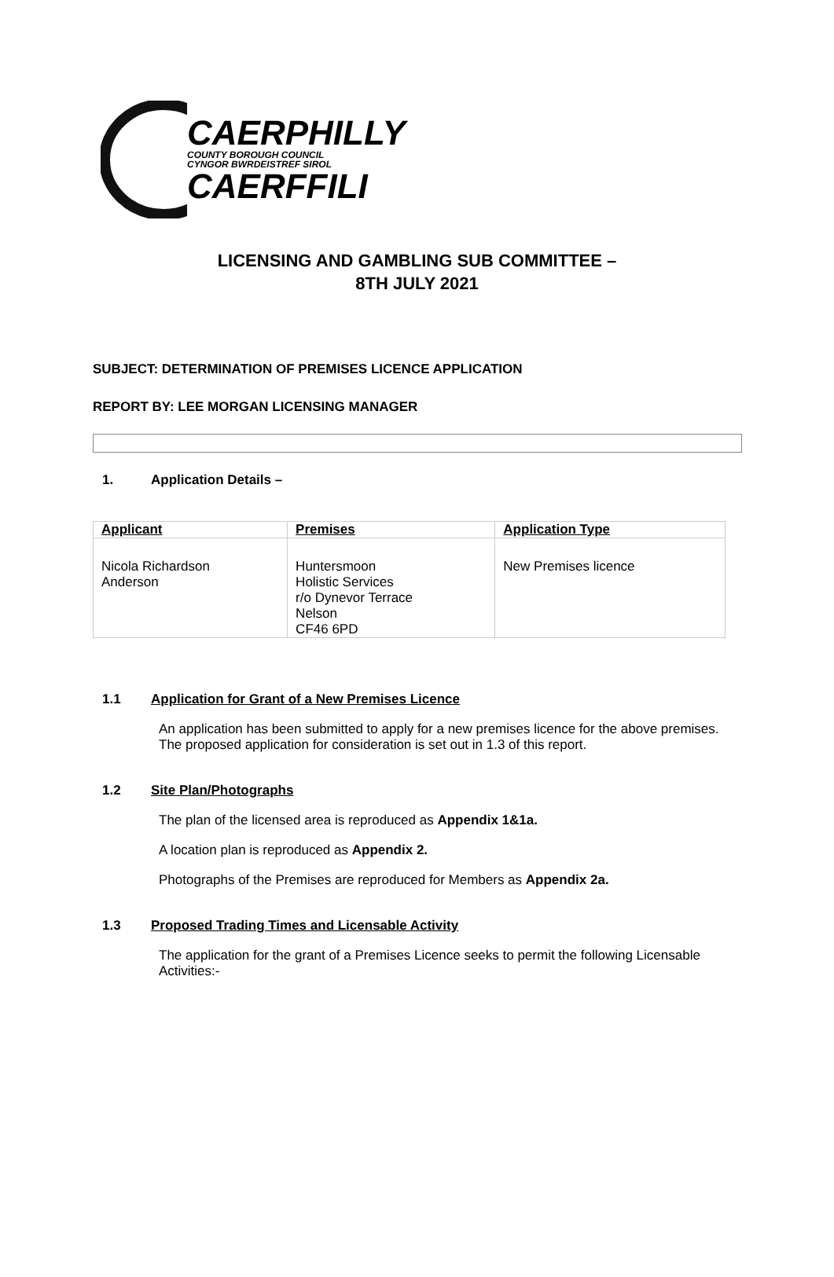CAERPHILLY
COUNTY BOROUGH COUNCIL
CYNGOR BWRDEISTREF SIROL
CAERFFILI
LICENSING AND GAMBLING SUB COMMITTEE –
8TH JULY 2021
SUBJECT: DETERMINATION OF PREMISES LICENCE APPLICATION
REPORT BY: LEE MORGAN LICENSING MANAGER
1. Application Details –
| Applicant | Premises | Application Type |
| --- | --- | --- |
| Nicola Richardson Anderson | Huntersmoon Holistic Services r/o Dynevor Terrace Nelson CF46 6PD | New Premises licence |
1.1 Application for Grant of a New Premises Licence
An application has been submitted to apply for a new premises licence for the above premises. The proposed application for consideration is set out in 1.3 of this report.
1.2 Site Plan/Photographs
The plan of the licensed area is reproduced as Appendix 1&1a.
A location plan is reproduced as Appendix 2.
Photographs of the Premises are reproduced for Members as Appendix 2a.
1.3 Proposed Trading Times and Licensable Activity
The application for the grant of a Premises Licence seeks to permit the following Licensable Activities:-